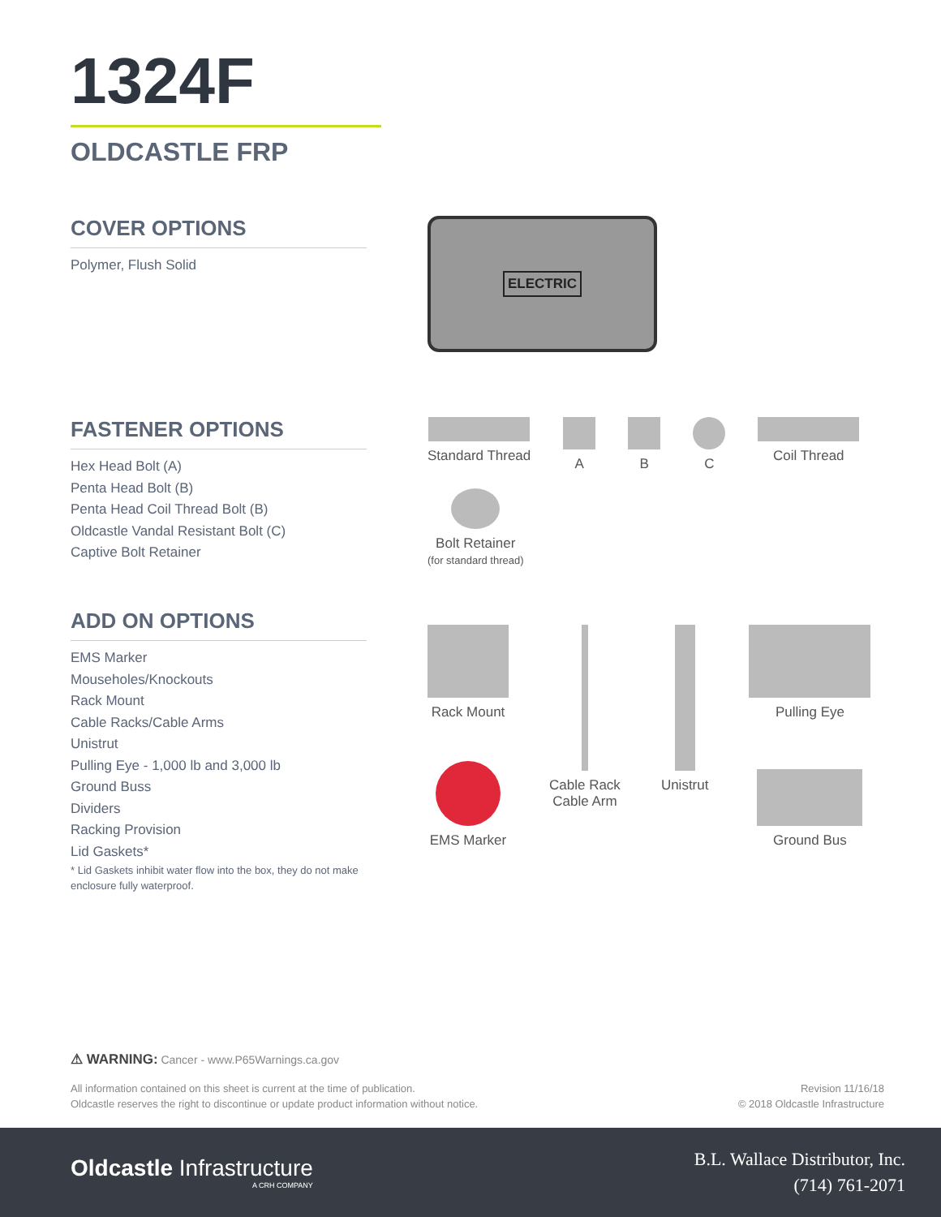1324F
OLDCASTLE FRP
COVER OPTIONS
Polymer, Flush Solid
ELECTRIC
FASTENER OPTIONS
Hex Head Bolt (A)
Penta Head Bolt (B)
Penta Head Coil Thread Bolt (B)
Oldcastle Vandal Resistant Bolt (C)
Captive Bolt Retainer
Standard Thread
A
B
C
Coil Thread
Bolt Retainer
(for standard thread)
ADD ON OPTIONS
EMS Marker
Mouseholes/Knockouts
Rack Mount
Cable Racks/Cable Arms
Unistrut
Pulling Eye - 1,000 lb and 3,000 lb
Ground Buss
Dividers
Racking Provision
Lid Gaskets*
* Lid Gaskets inhibit water flow into the box, they do not make enclosure fully waterproof.
Rack Mount
EMS Marker
Cable Rack
Cable Arm
Unistrut
Pulling Eye
Ground Bus
⚠ WARNING: Cancer - www.P65Warnings.ca.gov
All information contained on this sheet is current at the time of publication.
Oldcastle reserves the right to discontinue or update product information without notice.
Revision 11/16/18
© 2018 Oldcastle Infrastructure
Oldcastle Infrastructure
A CRH COMPANY
B.L. Wallace Distributor, Inc.
(714) 761-2071